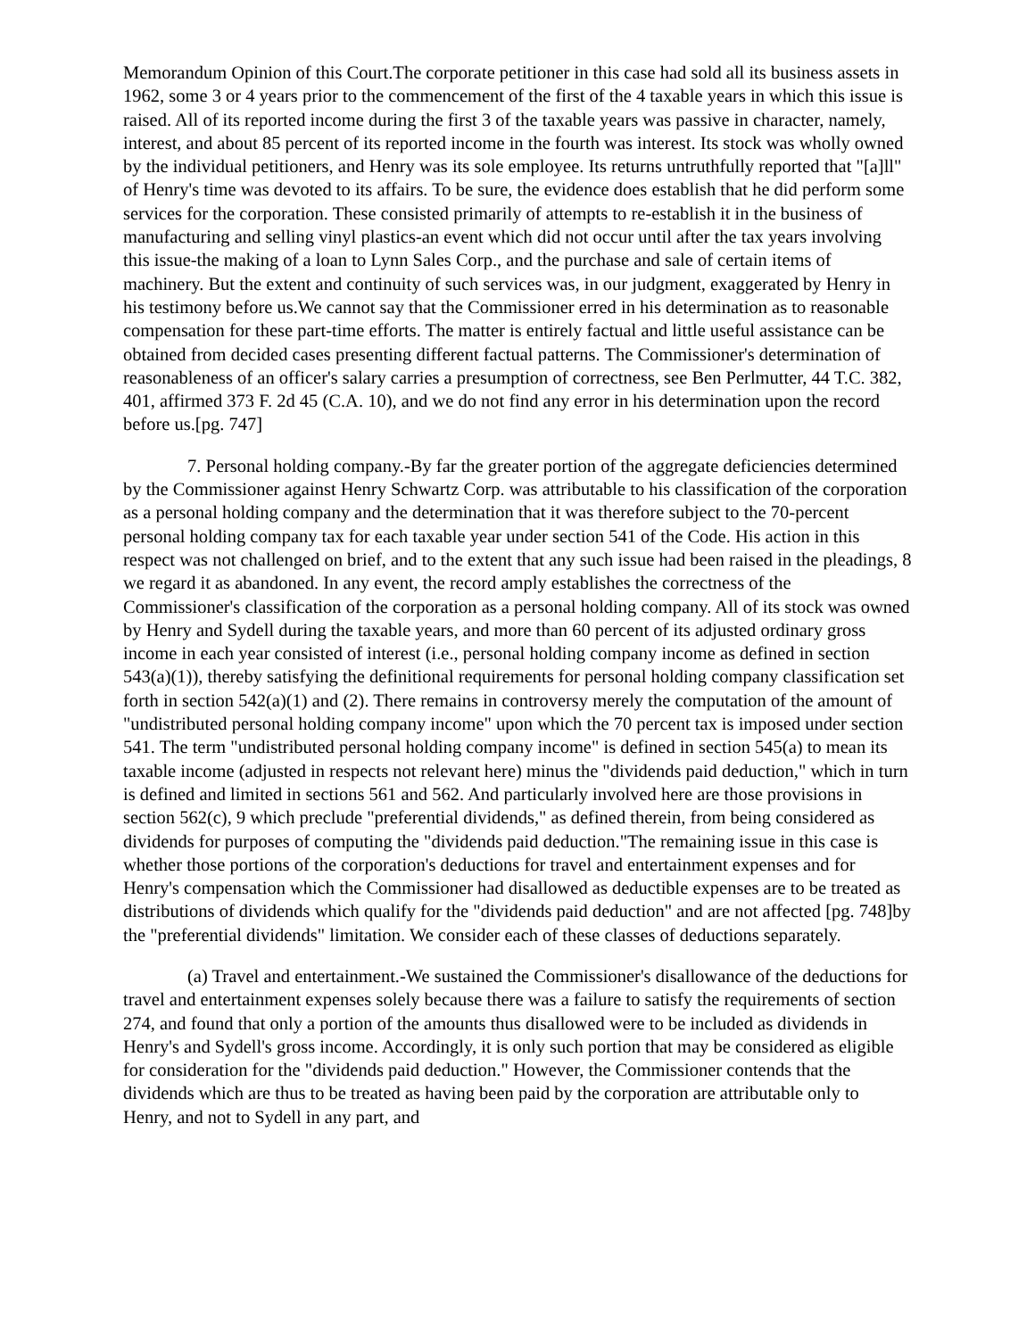Memorandum Opinion of this Court.The corporate petitioner in this case had sold all its business assets in 1962, some 3 or 4 years prior to the commencement of the first of the 4 taxable years in which this issue is raised. All of its reported income during the first 3 of the taxable years was passive in character, namely, interest, and about 85 percent of its reported income in the fourth was interest. Its stock was wholly owned by the individual petitioners, and Henry was its sole employee. Its returns untruthfully reported that "[a]ll" of Henry's time was devoted to its affairs. To be sure, the evidence does establish that he did perform some services for the corporation. These consisted primarily of attempts to re-establish it in the business of manufacturing and selling vinyl plastics-an event which did not occur until after the tax years involving this issue-the making of a loan to Lynn Sales Corp., and the purchase and sale of certain items of machinery. But the extent and continuity of such services was, in our judgment, exaggerated by Henry in his testimony before us.We cannot say that the Commissioner erred in his determination as to reasonable compensation for these part-time efforts. The matter is entirely factual and little useful assistance can be obtained from decided cases presenting different factual patterns. The Commissioner's determination of reasonableness of an officer's salary carries a presumption of correctness, see Ben Perlmutter, 44 T.C. 382, 401, affirmed 373 F. 2d 45 (C.A. 10), and we do not find any error in his determination upon the record before us.[pg. 747]
7. Personal holding company.-By far the greater portion of the aggregate deficiencies determined by the Commissioner against Henry Schwartz Corp. was attributable to his classification of the corporation as a personal holding company and the determination that it was therefore subject to the 70-percent personal holding company tax for each taxable year under section 541 of the Code. His action in this respect was not challenged on brief, and to the extent that any such issue had been raised in the pleadings, 8 we regard it as abandoned. In any event, the record amply establishes the correctness of the Commissioner's classification of the corporation as a personal holding company. All of its stock was owned by Henry and Sydell during the taxable years, and more than 60 percent of its adjusted ordinary gross income in each year consisted of interest (i.e., personal holding company income as defined in section 543(a)(1)), thereby satisfying the definitional requirements for personal holding company classification set forth in section 542(a)(1) and (2). There remains in controversy merely the computation of the amount of "undistributed personal holding company income" upon which the 70 percent tax is imposed under section 541. The term "undistributed personal holding company income" is defined in section 545(a) to mean its taxable income (adjusted in respects not relevant here) minus the "dividends paid deduction," which in turn is defined and limited in sections 561 and 562. And particularly involved here are those provisions in section 562(c), 9 which preclude "preferential dividends," as defined therein, from being considered as dividends for purposes of computing the "dividends paid deduction."The remaining issue in this case is whether those portions of the corporation's deductions for travel and entertainment expenses and for Henry's compensation which the Commissioner had disallowed as deductible expenses are to be treated as distributions of dividends which qualify for the "dividends paid deduction" and are not affected [pg. 748]by the "preferential dividends" limitation. We consider each of these classes of deductions separately.
(a) Travel and entertainment.-We sustained the Commissioner's disallowance of the deductions for travel and entertainment expenses solely because there was a failure to satisfy the requirements of section 274, and found that only a portion of the amounts thus disallowed were to be included as dividends in Henry's and Sydell's gross income. Accordingly, it is only such portion that may be considered as eligible for consideration for the "dividends paid deduction." However, the Commissioner contends that the dividends which are thus to be treated as having been paid by the corporation are attributable only to Henry, and not to Sydell in any part, and